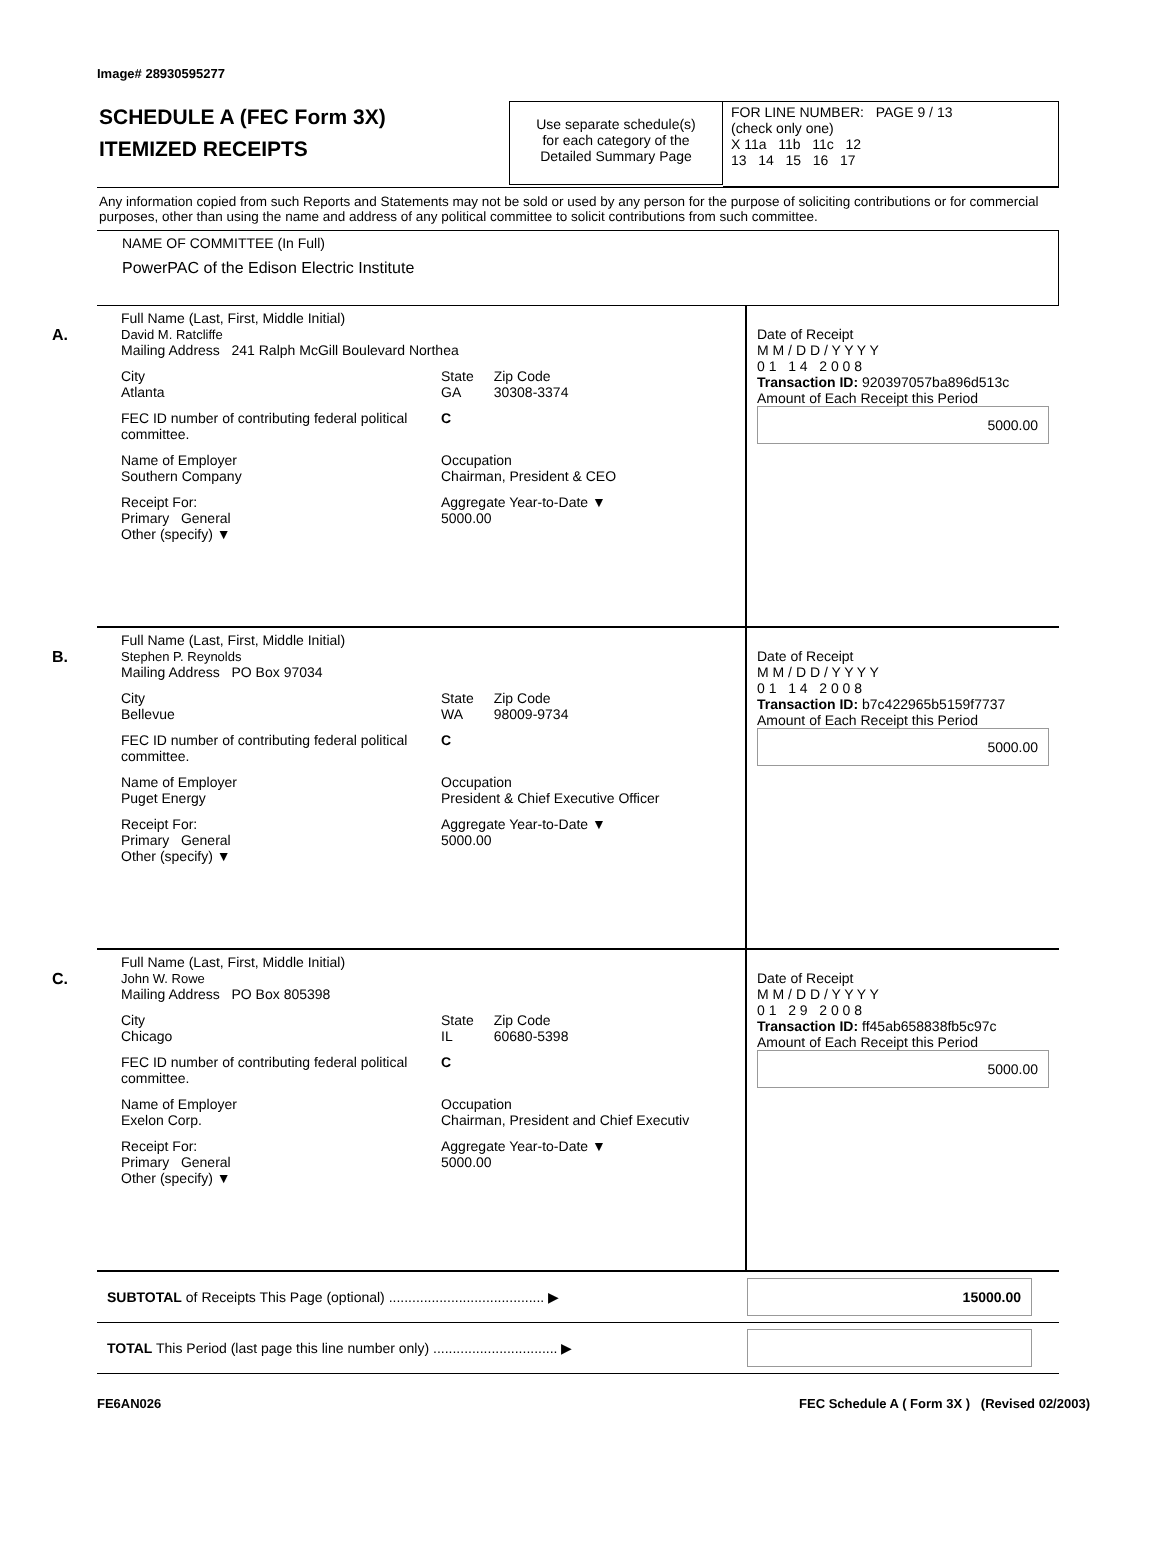Image# 28930595277
SCHEDULE A (FEC Form 3X)
ITEMIZED RECEIPTS
Use separate schedule(s)
for each category of the
Detailed Summary Page
FOR LINE NUMBER: PAGE 9 / 13
(check only one)
X 11a 11b 11c 12
13 14 15 16 17
Any information copied from such Reports and Statements may not be sold or used by any person for the purpose of soliciting contributions or for commercial purposes, other than using the name and address of any political committee to solicit contributions from such committee.
NAME OF COMMITTEE (In Full)
PowerPAC of the Edison Electric Institute
A.
Full Name (Last, First, Middle Initial)
David M. Ratcliffe
Mailing Address 241 Ralph McGill Boulevard Northea
City
Atlanta
State
GA
Zip Code
30308-3374
FEC ID number of contributing federal political committee.
C
Name of Employer
Southern Company
Occupation
Chairman, President & CEO
Receipt For:
Primary General
Other (specify) ▼
Aggregate Year-to-Date ▼
5000.00
Date of Receipt
M M / D D / Y Y Y Y
0 1 1 4 2 0 0 8
Transaction ID: 920397057ba896d513c
Amount of Each Receipt this Period
5000.00
B.
Full Name (Last, First, Middle Initial)
Stephen P. Reynolds
Mailing Address PO Box 97034
City
Bellevue
State
WA
Zip Code
98009-9734
FEC ID number of contributing federal political committee.
C
Name of Employer
Puget Energy
Occupation
President & Chief Executive Officer
Receipt For:
Primary General
Other (specify) ▼
Aggregate Year-to-Date ▼
5000.00
Date of Receipt
M M / D D / Y Y Y Y
0 1 1 4 2 0 0 8
Transaction ID: b7c422965b5159f7737
Amount of Each Receipt this Period
5000.00
C.
Full Name (Last, First, Middle Initial)
John W. Rowe
Mailing Address PO Box 805398
City
Chicago
State
IL
Zip Code
60680-5398
FEC ID number of contributing federal political committee.
C
Name of Employer
Exelon Corp.
Occupation
Chairman, President and Chief Executiv
Receipt For:
Primary General
Other (specify) ▼
Aggregate Year-to-Date ▼
5000.00
Date of Receipt
M M / D D / Y Y Y Y
0 1 2 9 2 0 0 8
Transaction ID: ff45ab658838fb5c97c
Amount of Each Receipt this Period
5000.00
SUBTOTAL of Receipts This Page (optional) ........................................ ▶
15000.00
TOTAL This Period (last page this line number only) ................................ ▶
FE6AN026 FEC Schedule A ( Form 3X ) (Revised 02/2003)